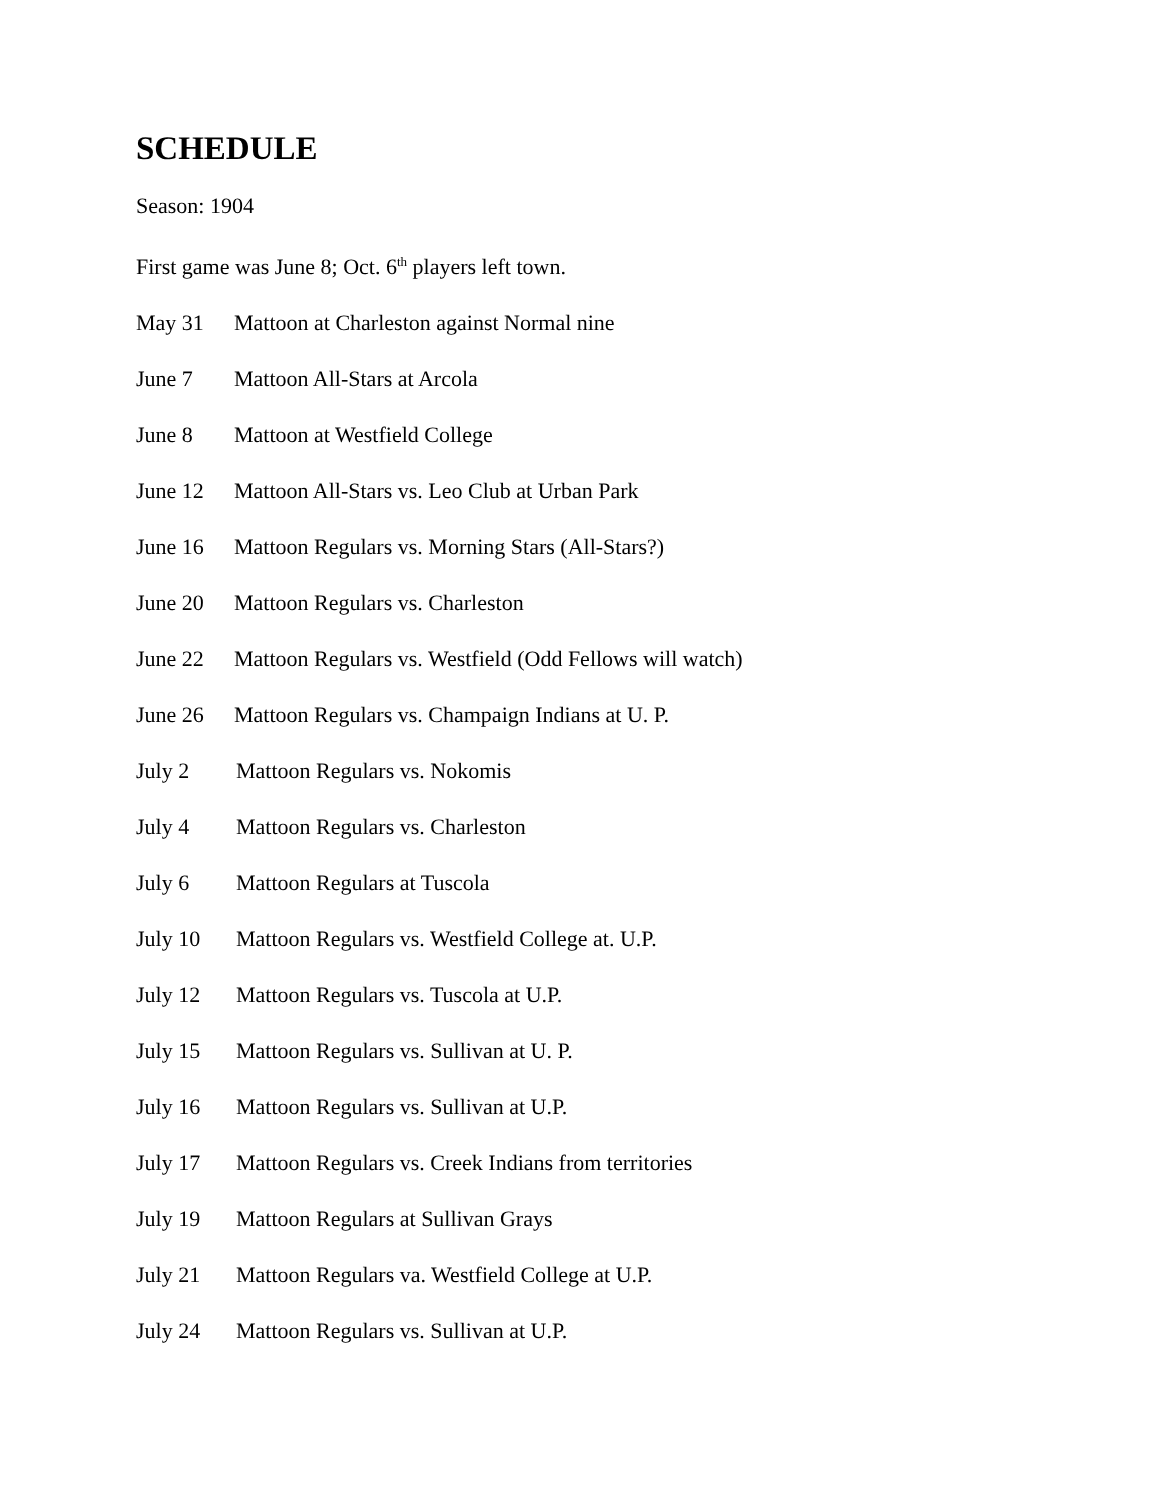SCHEDULE
Season: 1904
First game was June 8; Oct. 6<sup>th</sup> players left town.
May 31 Mattoon at Charleston against Normal nine
June 7 Mattoon All-Stars at Arcola
June 8 Mattoon at Westfield College
June 12 Mattoon All-Stars vs. Leo Club at Urban Park
June 16 Mattoon Regulars vs. Morning Stars (All-Stars?)
June 20 Mattoon Regulars vs. Charleston
June 22 Mattoon Regulars vs. Westfield (Odd Fellows will watch)
June 26 Mattoon Regulars vs. Champaign Indians at U. P.
July 2 Mattoon Regulars vs. Nokomis
July 4 Mattoon Regulars vs. Charleston
July 6 Mattoon Regulars at Tuscola
July 10 Mattoon Regulars vs. Westfield College at. U.P.
July 12 Mattoon Regulars vs. Tuscola at U.P.
July 15 Mattoon Regulars vs. Sullivan at U. P.
July 16 Mattoon Regulars vs. Sullivan at U.P.
July 17 Mattoon Regulars vs. Creek Indians from territories
July 19 Mattoon Regulars at Sullivan Grays
July 21 Mattoon Regulars va. Westfield College at U.P.
July 24 Mattoon Regulars vs. Sullivan at U.P.